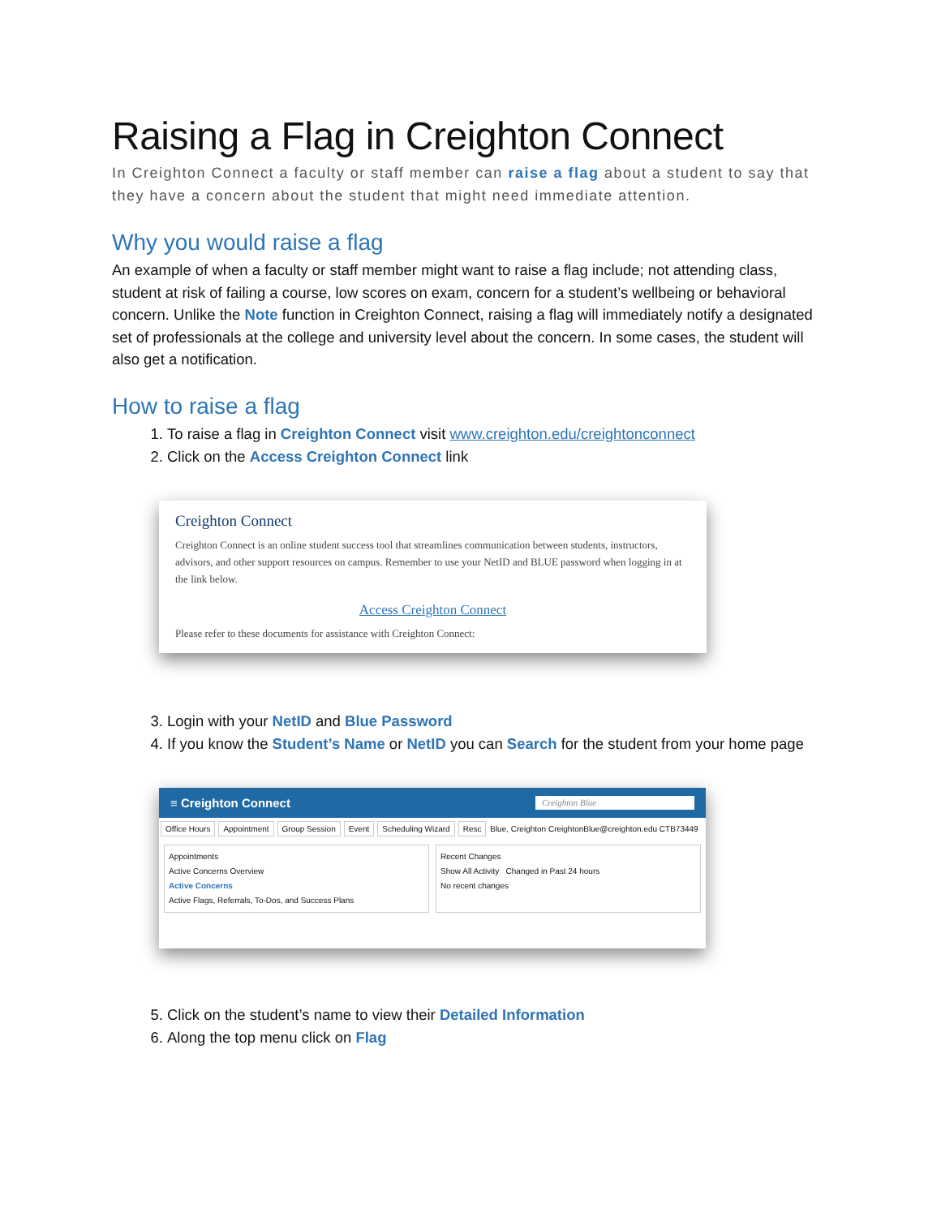Raising a Flag in Creighton Connect
In Creighton Connect a faculty or staff member can raise a flag about a student to say that they have a concern about the student that might need immediate attention.
Why you would raise a flag
An example of when a faculty or staff member might want to raise a flag include; not attending class, student at risk of failing a course, low scores on exam, concern for a student’s wellbeing or behavioral concern. Unlike the Note function in Creighton Connect, raising a flag will immediately notify a designated set of professionals at the college and university level about the concern. In some cases, the student will also get a notification.
How to raise a flag
1. To raise a flag in Creighton Connect visit www.creighton.edu/creightonconnect
2. Click on the Access Creighton Connect link
Creighton Connect
Creighton Connect is an online student success tool that streamlines communication between students, instructors, advisors, and other support resources on campus. Remember to use your NetID and BLUE password when logging in at the link below.
Access Creighton Connect
Please refer to these documents for assistance with Creighton Connect:
3. Login with your NetID and Blue Password
4. If you know the Student’s Name or NetID you can Search for the student from your home page
≡ Creighton Connect Creighton Blue
Office Hours Appointment Group Session Event Scheduling Wizard Resc Blue, Creighton CreightonBlue@creighton.edu CTB73449
Appointments
Active Concerns Overview
Active Concerns
Active Flags, Referrals, To-Dos, and Success Plans
Recent Changes
Show All Activity Changed in Past 24 hours
No recent changes
5. Click on the student’s name to view their Detailed Information
6. Along the top menu click on Flag